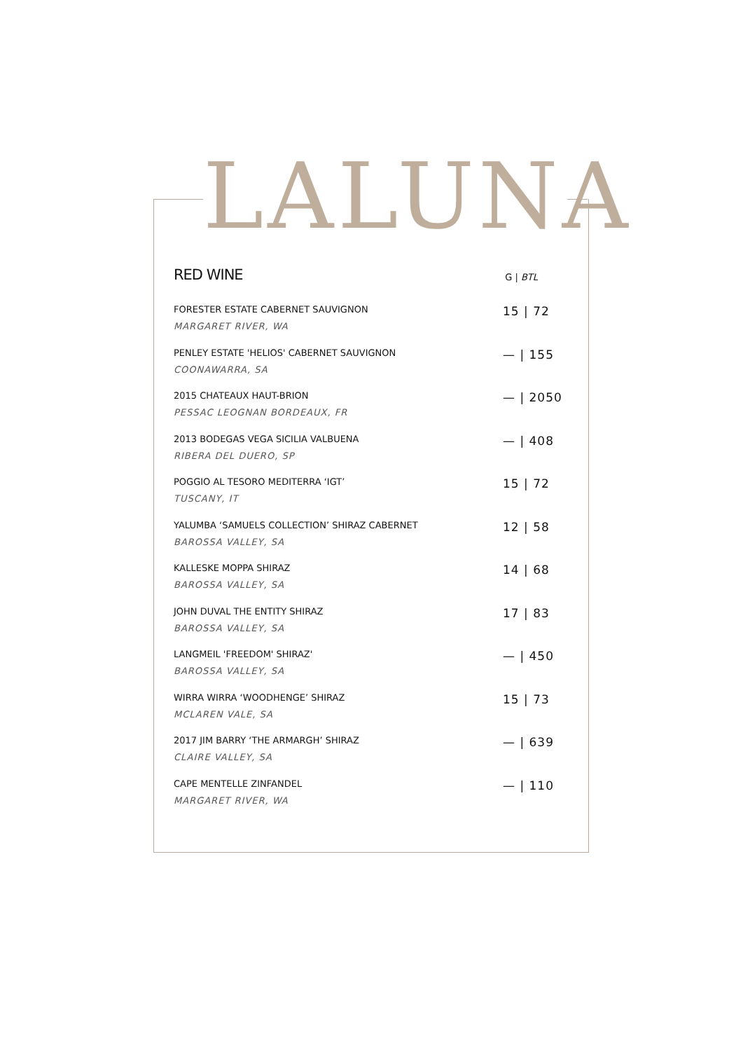LALUNA
RED WINE
G | BTL
FORESTER ESTATE CABERNET SAUVIGNON
MARGARET RIVER, WA
15 | 72
PENLEY ESTATE 'HELIOS' CABERNET SAUVIGNON
COONAWARRA, SA
— | 155
2015 CHATEAUX HAUT-BRION
PESSAC LEOGNAN BORDEAUX, FR
— | 2050
2013 BODEGAS VEGA SICILIA VALBUENA
RIBERA DEL DUERO, SP
— | 408
POGGIO AL TESORO MEDITERRA ‘IGT’
TUSCANY, IT
15 | 72
YALUMBA ‘SAMUELS COLLECTION’ SHIRAZ CABERNET
BAROSSA VALLEY, SA
12 | 58
KALLESKE MOPPA SHIRAZ
BAROSSA VALLEY, SA
14 | 68
JOHN DUVAL THE ENTITY SHIRAZ
BAROSSA VALLEY, SA
17 | 83
LANGMEIL 'FREEDOM' SHIRAZ'
BAROSSA VALLEY, SA
— | 450
WIRRA WIRRA ‘WOODHENGE’ SHIRAZ
MCLAREN VALE, SA
15 | 73
2017 JIM BARRY ‘THE ARMARGH’ SHIRAZ
CLAIRE VALLEY, SA
— | 639
CAPE MENTELLE ZINFANDEL
MARGARET RIVER, WA
— | 110